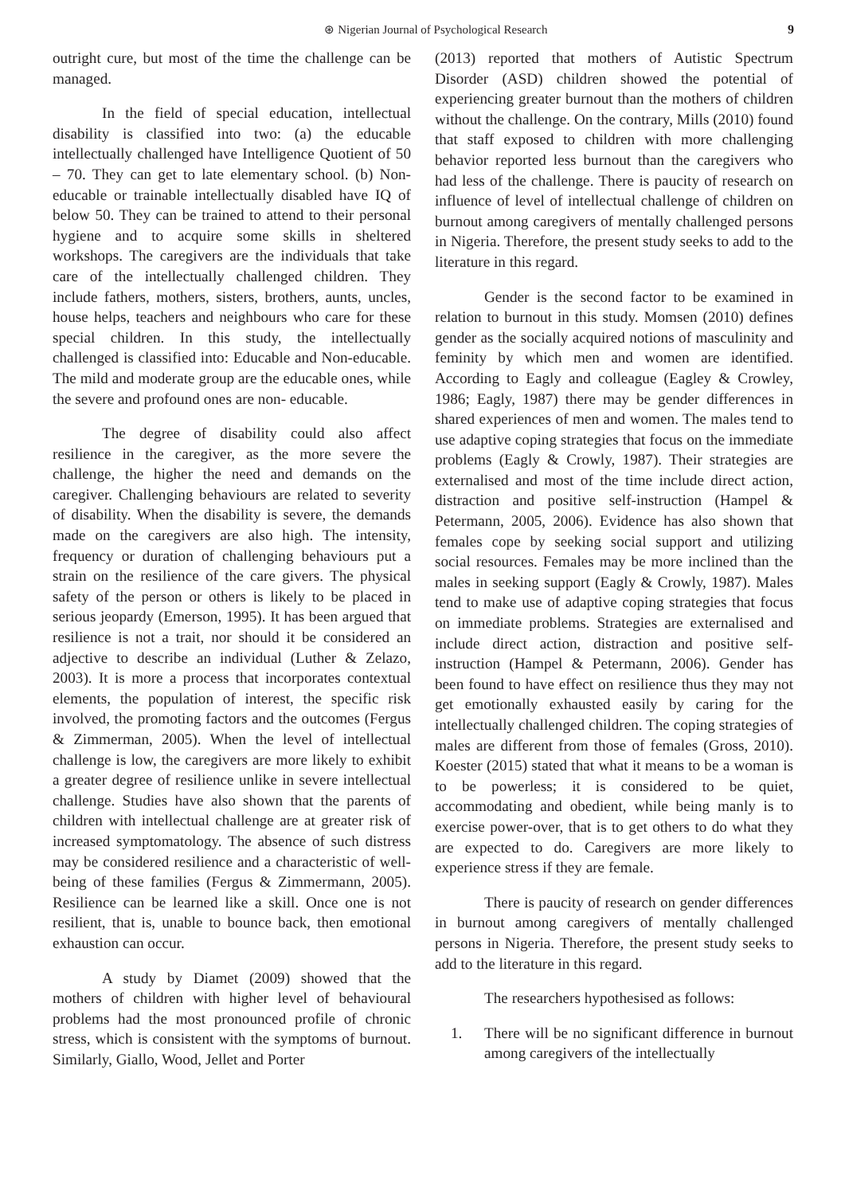⊛ Nigerian Journal of Psychological Research 9
outright cure, but most of the time the challenge can be managed.
In the field of special education, intellectual disability is classified into two: (a) the educable intellectually challenged have Intelligence Quotient of 50 – 70. They can get to late elementary school. (b) Non-educable or trainable intellectually disabled have IQ of below 50. They can be trained to attend to their personal hygiene and to acquire some skills in sheltered workshops. The caregivers are the individuals that take care of the intellectually challenged children. They include fathers, mothers, sisters, brothers, aunts, uncles, house helps, teachers and neighbours who care for these special children. In this study, the intellectually challenged is classified into: Educable and Non-educable. The mild and moderate group are the educable ones, while the severe and profound ones are non- educable.
The degree of disability could also affect resilience in the caregiver, as the more severe the challenge, the higher the need and demands on the caregiver. Challenging behaviours are related to severity of disability. When the disability is severe, the demands made on the caregivers are also high. The intensity, frequency or duration of challenging behaviours put a strain on the resilience of the care givers. The physical safety of the person or others is likely to be placed in serious jeopardy (Emerson, 1995). It has been argued that resilience is not a trait, nor should it be considered an adjective to describe an individual (Luther & Zelazo, 2003). It is more a process that incorporates contextual elements, the population of interest, the specific risk involved, the promoting factors and the outcomes (Fergus & Zimmerman, 2005). When the level of intellectual challenge is low, the caregivers are more likely to exhibit a greater degree of resilience unlike in severe intellectual challenge. Studies have also shown that the parents of children with intellectual challenge are at greater risk of increased symptomatology. The absence of such distress may be considered resilience and a characteristic of well-being of these families (Fergus & Zimmermann, 2005). Resilience can be learned like a skill. Once one is not resilient, that is, unable to bounce back, then emotional exhaustion can occur.
A study by Diamet (2009) showed that the mothers of children with higher level of behavioural problems had the most pronounced profile of chronic stress, which is consistent with the symptoms of burnout. Similarly, Giallo, Wood, Jellet and Porter
(2013) reported that mothers of Autistic Spectrum Disorder (ASD) children showed the potential of experiencing greater burnout than the mothers of children without the challenge. On the contrary, Mills (2010) found that staff exposed to children with more challenging behavior reported less burnout than the caregivers who had less of the challenge. There is paucity of research on influence of level of intellectual challenge of children on burnout among caregivers of mentally challenged persons in Nigeria. Therefore, the present study seeks to add to the literature in this regard.
Gender is the second factor to be examined in relation to burnout in this study. Momsen (2010) defines gender as the socially acquired notions of masculinity and feminity by which men and women are identified. According to Eagly and colleague (Eagley & Crowley, 1986; Eagly, 1987) there may be gender differences in shared experiences of men and women. The males tend to use adaptive coping strategies that focus on the immediate problems (Eagly & Crowly, 1987). Their strategies are externalised and most of the time include direct action, distraction and positive self-instruction (Hampel & Petermann, 2005, 2006). Evidence has also shown that females cope by seeking social support and utilizing social resources. Females may be more inclined than the males in seeking support (Eagly & Crowly, 1987). Males tend to make use of adaptive coping strategies that focus on immediate problems. Strategies are externalised and include direct action, distraction and positive self-instruction (Hampel & Petermann, 2006). Gender has been found to have effect on resilience thus they may not get emotionally exhausted easily by caring for the intellectually challenged children. The coping strategies of males are different from those of females (Gross, 2010). Koester (2015) stated that what it means to be a woman is to be powerless; it is considered to be quiet, accommodating and obedient, while being manly is to exercise power-over, that is to get others to do what they are expected to do. Caregivers are more likely to experience stress if they are female.
There is paucity of research on gender differences in burnout among caregivers of mentally challenged persons in Nigeria. Therefore, the present study seeks to add to the literature in this regard.
The researchers hypothesised as follows:
1. There will be no significant difference in burnout among caregivers of the intellectually